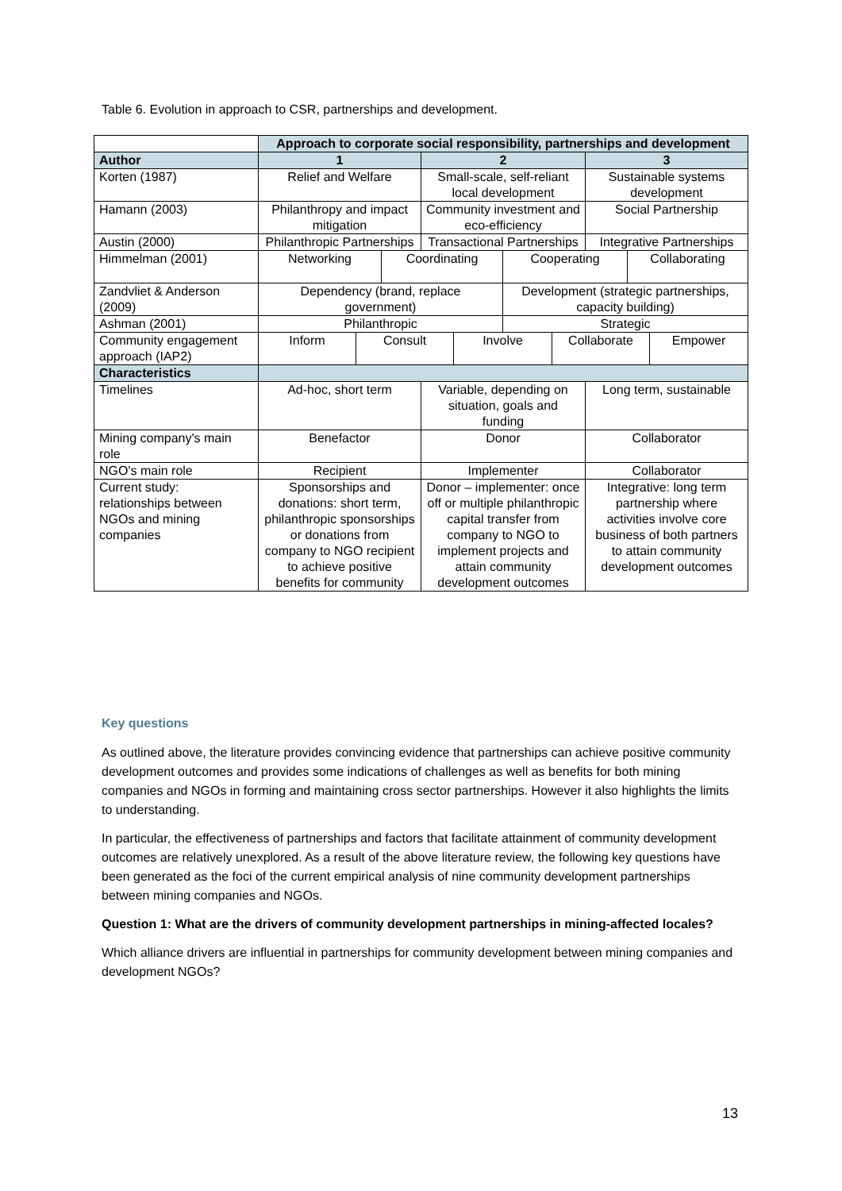Table 6. Evolution in approach to CSR, partnerships and development.
| | Approach to corporate social responsibility, partnerships and development | | | | | | | | | |
| --- | --- | --- | --- | --- | --- | --- | --- | --- | --- | --- |
| Author | 1 | | | 2 | | | | 3 | | |
| Korten (1987) | Relief and Welfare | | | Small-scale, self-reliant local development | | | | Sustainable systems development | | |
| Hamann (2003) | Philanthropy and impact mitigation | | | Community investment and eco-efficiency | | | | Social Partnership | | |
| Austin (2000) | Philanthropic Partnerships | | | Transactional Partnerships | | | | Integrative Partnerships | | |
| Himmelman (2001) | Networking | | Coordinating | | | Cooperating | | | Collaborating | |
| Zandvliet & Anderson (2009) | Dependency (brand, replace government) | | | | | Development (strategic partnerships, capacity building) | | | | |
| Ashman (2001) | Philanthropic | | | | | Strategic | | | | |
| Community engagement approach (IAP2) | Inform | Consult | | | Involve | | Collaborate | | | Empower |
| Characteristics | | | | | | | | | | |
| Timelines | Ad-hoc, short term | | | Variable, depending on situation, goals and funding | | | | Long term, sustainable | | |
| Mining company's main role | Benefactor | | | Donor | | | | Collaborator | | |
| NGO's main role | Recipient | | | Implementer | | | | Collaborator | | |
| Current study: relationships between NGOs and mining companies | Sponsorships and donations: short term, philanthropic sponsorships or donations from company to NGO recipient to achieve positive benefits for community | | | Donor – implementer: once off or multiple philanthropic capital transfer from company to NGO to implement projects and attain community development outcomes | | | | Integrative: long term partnership where activities involve core business of both partners to attain community development outcomes | | |
Key questions
As outlined above, the literature provides convincing evidence that partnerships can achieve positive community development outcomes and provides some indications of challenges as well as benefits for both mining companies and NGOs in forming and maintaining cross sector partnerships. However it also highlights the limits to understanding.
In particular, the effectiveness of partnerships and factors that facilitate attainment of community development outcomes are relatively unexplored. As a result of the above literature review, the following key questions have been generated as the foci of the current empirical analysis of nine community development partnerships between mining companies and NGOs.
Question 1: What are the drivers of community development partnerships in mining-affected locales?
Which alliance drivers are influential in partnerships for community development between mining companies and development NGOs?
13